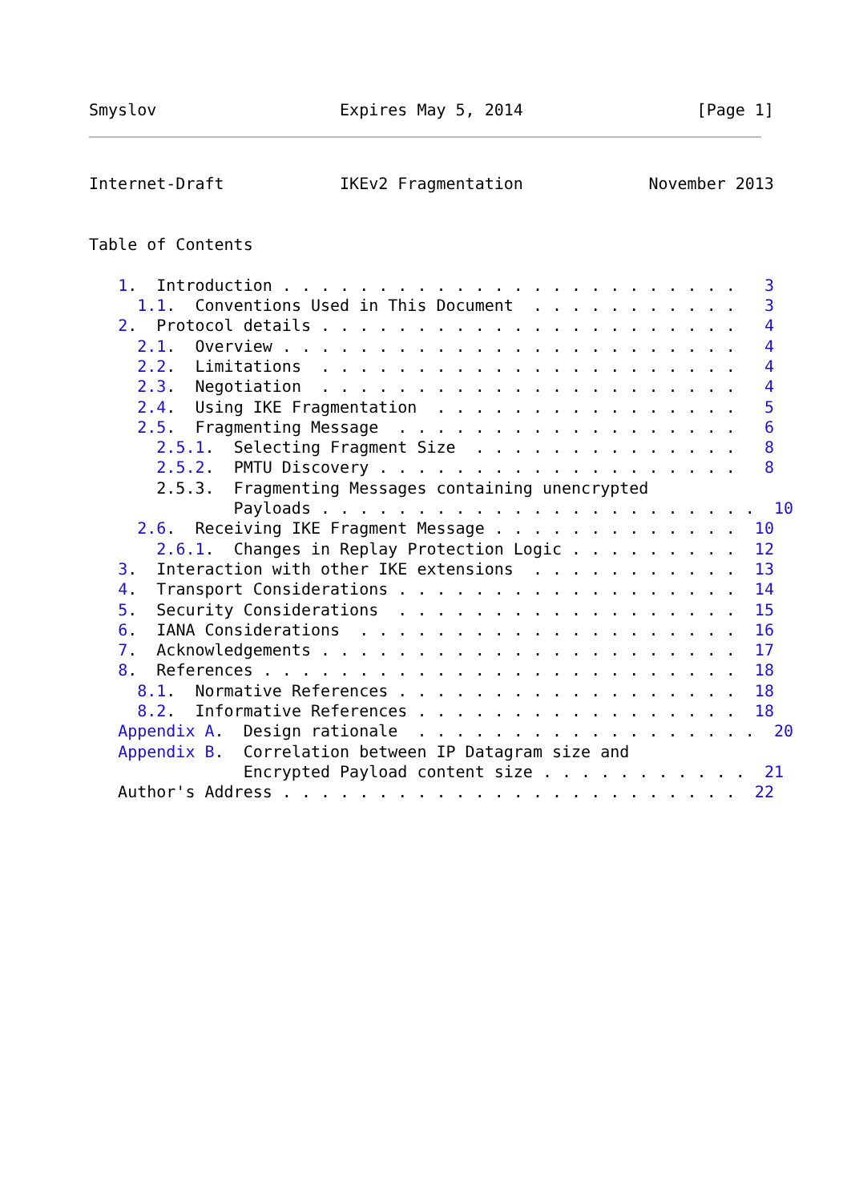Smyslov                   Expires May 5, 2014                  [Page 1]
Internet-Draft            IKEv2 Fragmentation             November 2013


Table of Contents

   1.  Introduction . . . . . . . . . . . . . . . . . . . . . . . .   3
     1.1.  Conventions Used in This Document  . . . . . . . . . . .   3
   2.  Protocol details . . . . . . . . . . . . . . . . . . . . . .   4
     2.1.  Overview . . . . . . . . . . . . . . . . . . . . . . . .   4
     2.2.  Limitations  . . . . . . . . . . . . . . . . . . . . . .   4
     2.3.  Negotiation  . . . . . . . . . . . . . . . . . . . . . .   4
     2.4.  Using IKE Fragmentation  . . . . . . . . . . . . . . . .   5
     2.5.  Fragmenting Message  . . . . . . . . . . . . . . . . . .   6
       2.5.1.  Selecting Fragment Size  . . . . . . . . . . . . . .   8
       2.5.2.  PMTU Discovery . . . . . . . . . . . . . . . . . . .   8
       2.5.3.  Fragmenting Messages containing unencrypted
               Payloads . . . . . . . . . . . . . . . . . . . . . . .  10
     2.6.  Receiving IKE Fragment Message . . . . . . . . . . . . .  10
       2.6.1.  Changes in Replay Protection Logic . . . . . . . . .  12
   3.  Interaction with other IKE extensions  . . . . . . . . . . .  13
   4.  Transport Considerations . . . . . . . . . . . . . . . . . .  14
   5.  Security Considerations  . . . . . . . . . . . . . . . . . .  15
   6.  IANA Considerations  . . . . . . . . . . . . . . . . . . . .  16
   7.  Acknowledgements . . . . . . . . . . . . . . . . . . . . . .  17
   8.  References . . . . . . . . . . . . . . . . . . . . . . . . .  18
     8.1.  Normative References . . . . . . . . . . . . . . . . . .  18
     8.2.  Informative References . . . . . . . . . . . . . . . . .  18
   Appendix A.  Design rationale  . . . . . . . . . . . . . . . . . .  20
   Appendix B.  Correlation between IP Datagram size and
                Encrypted Payload content size . . . . . . . . . . .  21
   Author's Address . . . . . . . . . . . . . . . . . . . . . . . .  22